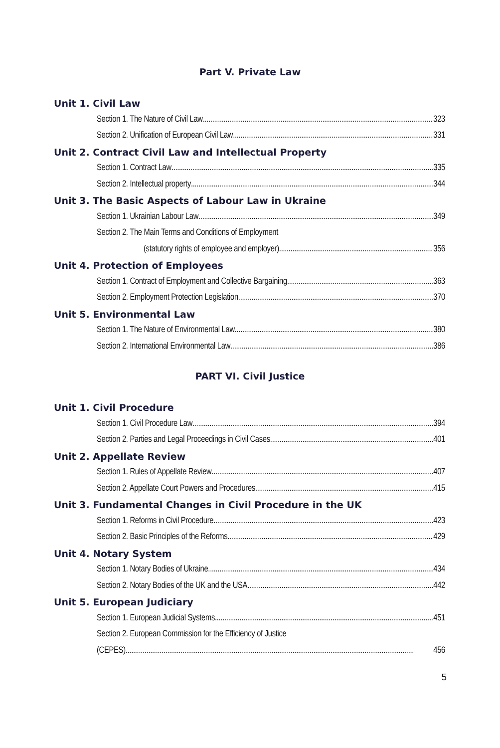Part V. Private Law
Unit 1. Civil Law
Section 1. The Nature of Civil Law 323
Section 2. Unification of European Civil Law 331
Unit 2. Contract Civil Law and Intellectual Property
Section 1. Contract Law 335
Section 2. Intellectual property 344
Unit 3. The Basic Aspects of Labour Law in Ukraine
Section 1. Ukrainian Labour Law 349
Section 2. The Main Terms and Conditions of Employment
(statutory rights of employee and employer) 356
Unit 4. Protection of Employees
Section 1. Contract of Employment and Collective Bargaining 363
Section 2. Employment Protection Legislation 370
Unit 5. Environmental Law
Section 1. The Nature of Environmental Law 380
Section 2. International Environmental Law 386
PART VI. Civil Justice
Unit 1. Civil Procedure
Section 1. Civil Procedure Law 394
Section 2. Parties and Legal Proceedings in Civil Cases 401
Unit 2. Appellate Review
Section 1. Rules of Appellate Review 407
Section 2. Appellate Court Powers and Procedures 415
Unit 3. Fundamental Changes in Civil Procedure in the UK
Section 1. Reforms in Civil Procedure 423
Section 2. Basic Principles of the Reforms 429
Unit 4. Notary System
Section 1. Notary Bodies of Ukraine 434
Section 2. Notary Bodies of the UK and the USA 442
Unit 5. European Judiciary
Section 1. European Judicial Systems 451
Section 2. European Commission for the Efficiency of Justice
(CEPES) 456
5